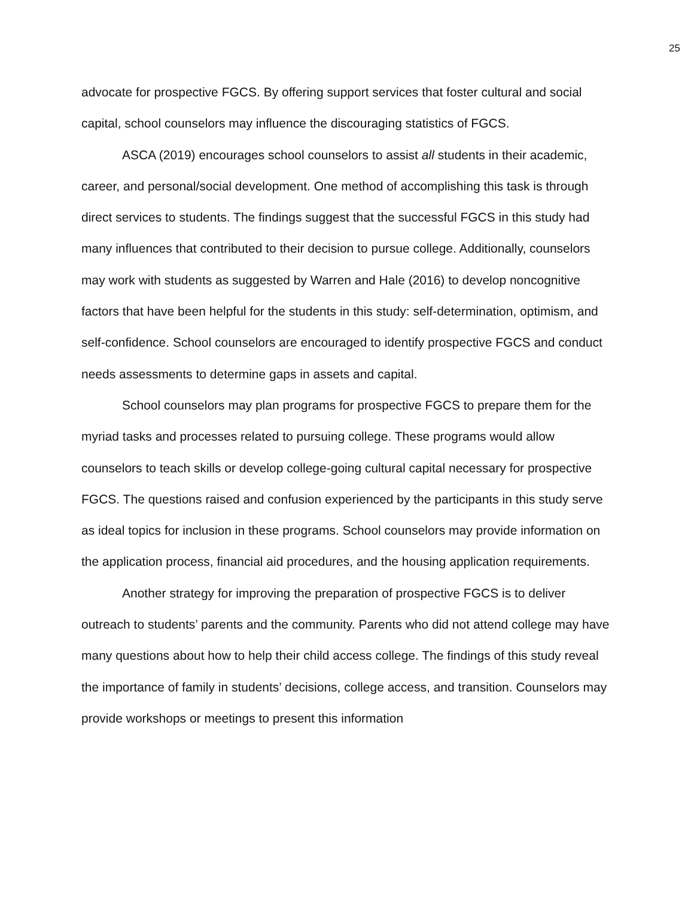25
advocate for prospective FGCS. By offering support services that foster cultural and social capital, school counselors may influence the discouraging statistics of FGCS.
ASCA (2019) encourages school counselors to assist all students in their academic, career, and personal/social development. One method of accomplishing this task is through direct services to students. The findings suggest that the successful FGCS in this study had many influences that contributed to their decision to pursue college. Additionally, counselors may work with students as suggested by Warren and Hale (2016) to develop noncognitive factors that have been helpful for the students in this study: self-determination, optimism, and self-confidence. School counselors are encouraged to identify prospective FGCS and conduct needs assessments to determine gaps in assets and capital.
School counselors may plan programs for prospective FGCS to prepare them for the myriad tasks and processes related to pursuing college. These programs would allow counselors to teach skills or develop college-going cultural capital necessary for prospective FGCS. The questions raised and confusion experienced by the participants in this study serve as ideal topics for inclusion in these programs. School counselors may provide information on the application process, financial aid procedures, and the housing application requirements.
Another strategy for improving the preparation of prospective FGCS is to deliver outreach to students’ parents and the community. Parents who did not attend college may have many questions about how to help their child access college. The findings of this study reveal the importance of family in students’ decisions, college access, and transition. Counselors may provide workshops or meetings to present this information